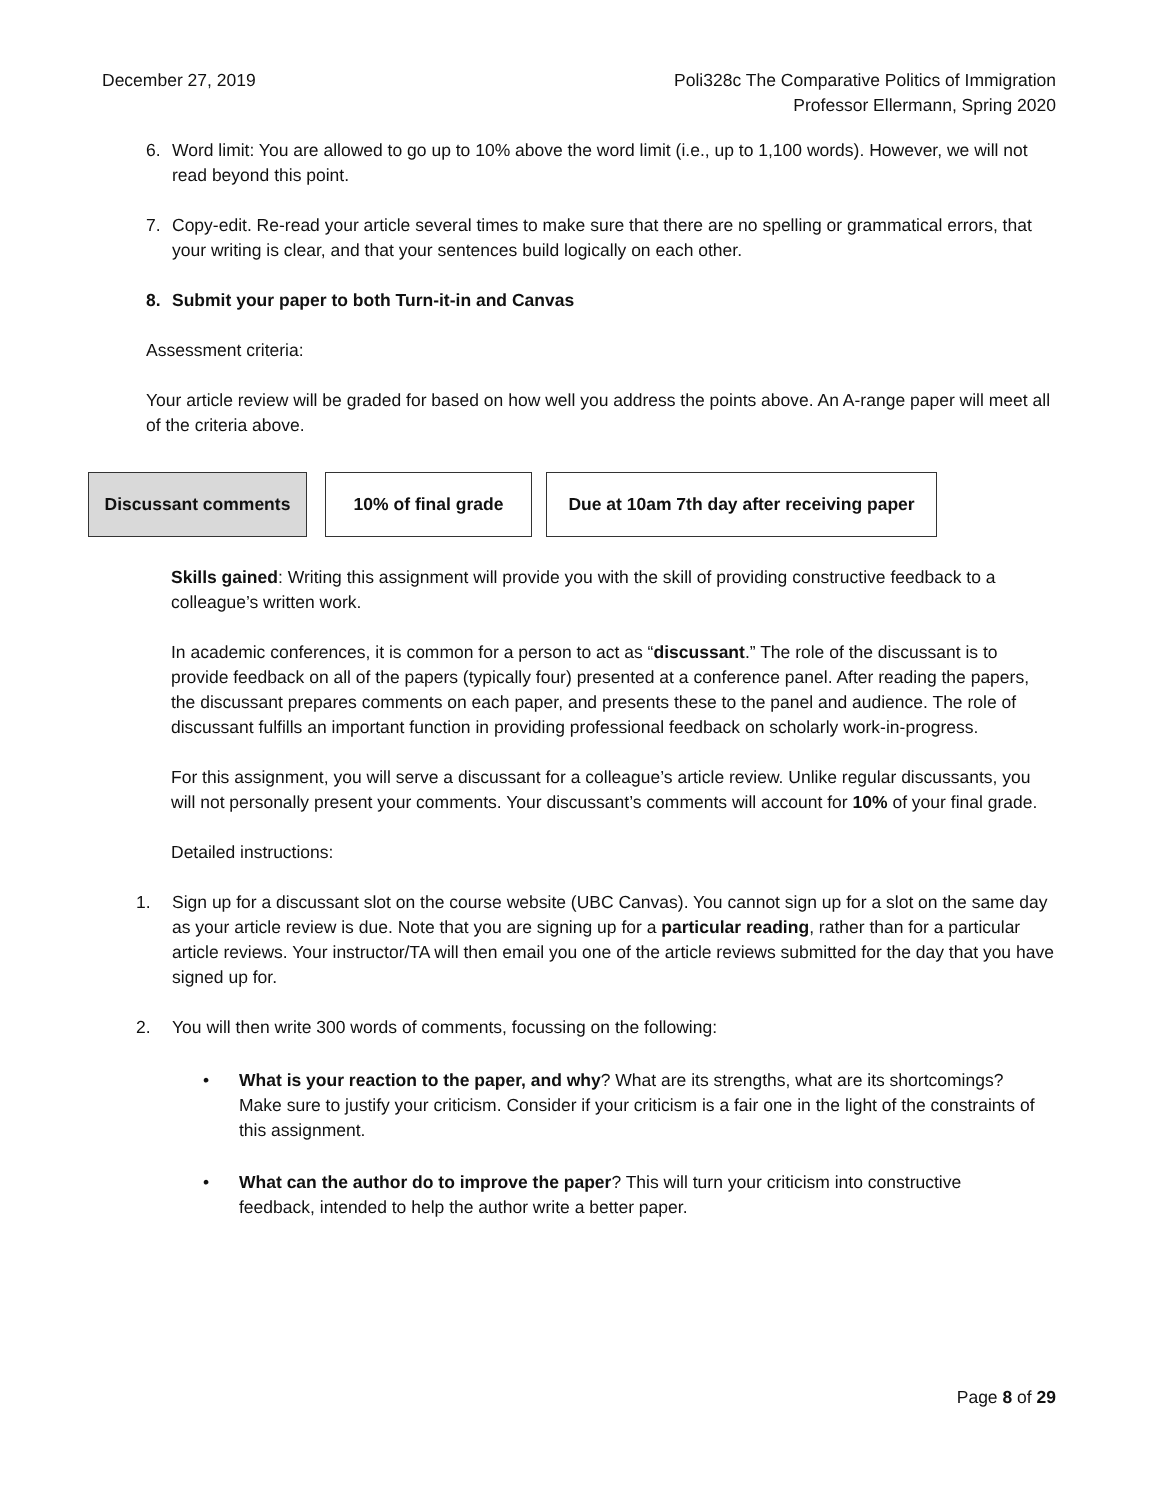December 27, 2019 Poli328c The Comparative Politics of Immigration
Professor Ellermann, Spring 2020
6. Word limit: You are allowed to go up to 10% above the word limit (i.e., up to 1,100 words). However, we will not read beyond this point.
7. Copy-edit. Re-read your article several times to make sure that there are no spelling or grammatical errors, that your writing is clear, and that your sentences build logically on each other.
8. Submit your paper to both Turn-it-in and Canvas
Assessment criteria:
Your article review will be graded for based on how well you address the points above. An A-range paper will meet all of the criteria above.
Discussant comments 10% of final grade Due at 10am 7th day after receiving paper
Skills gained: Writing this assignment will provide you with the skill of providing constructive feedback to a colleague’s written work.
In academic conferences, it is common for a person to act as “discussant.” The role of the discussant is to provide feedback on all of the papers (typically four) presented at a conference panel. After reading the papers, the discussant prepares comments on each paper, and presents these to the panel and audience. The role of discussant fulfills an important function in providing professional feedback on scholarly work-in-progress.
For this assignment, you will serve a discussant for a colleague’s article review. Unlike regular discussants, you will not personally present your comments. Your discussant’s comments will account for 10% of your final grade.
Detailed instructions:
1. Sign up for a discussant slot on the course website (UBC Canvas). You cannot sign up for a slot on the same day as your article review is due. Note that you are signing up for a particular reading, rather than for a particular article reviews. Your instructor/TA will then email you one of the article reviews submitted for the day that you have signed up for.
2. You will then write 300 words of comments, focussing on the following:
• What is your reaction to the paper, and why? What are its strengths, what are its shortcomings? Make sure to justify your criticism. Consider if your criticism is a fair one in the light of the constraints of this assignment.
• What can the author do to improve the paper? This will turn your criticism into constructive feedback, intended to help the author write a better paper.
Page 8 of 29